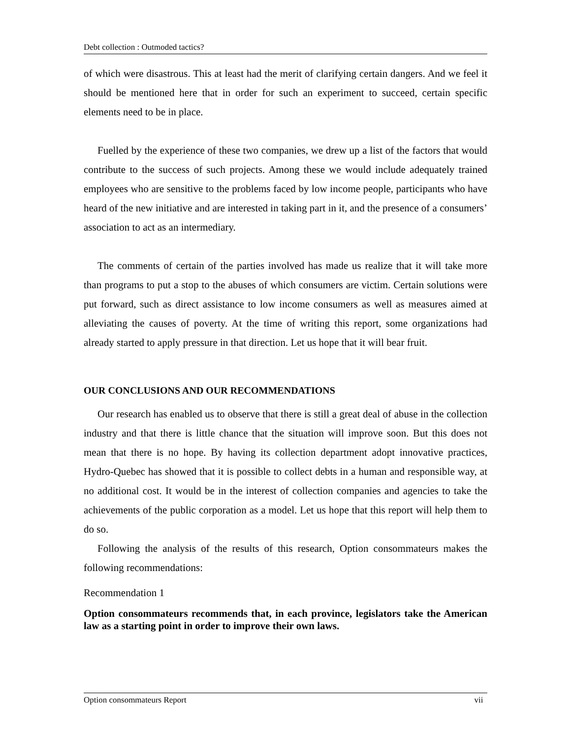Debt collection : Outmoded tactics?
of which were disastrous. This at least had the merit of clarifying certain dangers. And we feel it should be mentioned here that in order for such an experiment to succeed, certain specific elements need to be in place.
Fuelled by the experience of these two companies, we drew up a list of the factors that would contribute to the success of such projects. Among these we would include adequately trained employees who are sensitive to the problems faced by low income people, participants who have heard of the new initiative and are interested in taking part in it, and the presence of a consumers’ association to act as an intermediary.
The comments of certain of the parties involved has made us realize that it will take more than programs to put a stop to the abuses of which consumers are victim. Certain solutions were put forward, such as direct assistance to low income consumers as well as measures aimed at alleviating the causes of poverty. At the time of writing this report, some organizations had already started to apply pressure in that direction. Let us hope that it will bear fruit.
OUR CONCLUSIONS AND OUR RECOMMENDATIONS
Our research has enabled us to observe that there is still a great deal of abuse in the collection industry and that there is little chance that the situation will improve soon. But this does not mean that there is no hope. By having its collection department adopt innovative practices, Hydro-Quebec has showed that it is possible to collect debts in a human and responsible way, at no additional cost. It would be in the interest of collection companies and agencies to take the achievements of the public corporation as a model. Let us hope that this report will help them to do so.
Following the analysis of the results of this research, Option consommateurs makes the following recommendations:
Recommendation 1
Option consommateurs recommends that, in each province, legislators take the American law as a starting point in order to improve their own laws.
Option consommateurs Report vii